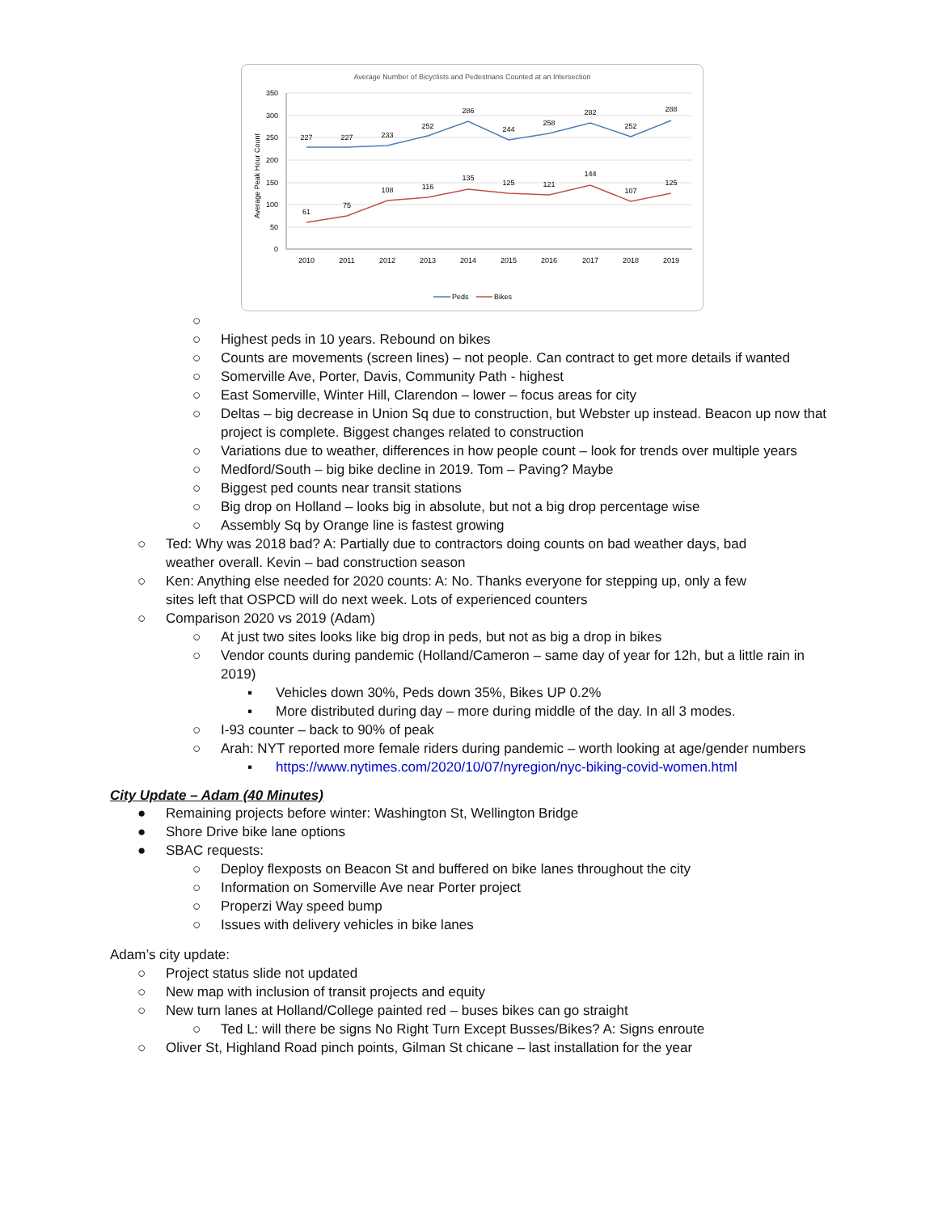Average Number of Bicyclists and Pedestrians Counted at an Intersection
350
300
250
200
150
100
50
0
Average Peak Hour Count
227
227
233
252
286
244
258
282
252
288
61
75
108
116
135
125
121
144
107
125
2010
2011
2012
2013
2014
2015
2016
2017
2018
2019
Peds
Bikes
○
○ Highest peds in 10 years. Rebound on bikes
○ Counts are movements (screen lines) – not people. Can contract to get more details if wanted
○ Somerville Ave, Porter, Davis, Community Path - highest
○ East Somerville, Winter Hill, Clarendon – lower – focus areas for city
○ Deltas – big decrease in Union Sq due to construction, but Webster up instead. Beacon up now that project is complete. Biggest changes related to construction
○ Variations due to weather, differences in how people count – look for trends over multiple years
○ Medford/South – big bike decline in 2019. Tom – Paving? Maybe
○ Biggest ped counts near transit stations
○ Big drop on Holland – looks big in absolute, but not a big drop percentage wise
○ Assembly Sq by Orange line is fastest growing
○ Ted: Why was 2018 bad? A: Partially due to contractors doing counts on bad weather days, bad weather overall. Kevin – bad construction season
○ Ken: Anything else needed for 2020 counts: A: No. Thanks everyone for stepping up, only a few sites left that OSPCD will do next week. Lots of experienced counters
○ Comparison 2020 vs 2019 (Adam)
○ At just two sites looks like big drop in peds, but not as big a drop in bikes
○ Vendor counts during pandemic (Holland/Cameron – same day of year for 12h, but a little rain in 2019)
▪ Vehicles down 30%, Peds down 35%, Bikes UP 0.2%
▪ More distributed during day – more during middle of the day. In all 3 modes.
○ I-93 counter – back to 90% of peak
○ Arah: NYT reported more female riders during pandemic – worth looking at age/gender numbers
▪ https://www.nytimes.com/2020/10/07/nyregion/nyc-biking-covid-women.html
City Update – Adam (40 Minutes)
● Remaining projects before winter: Washington St, Wellington Bridge
● Shore Drive bike lane options
● SBAC requests:
○ Deploy flexposts on Beacon St and buffered on bike lanes throughout the city
○ Information on Somerville Ave near Porter project
○ Properzi Way speed bump
○ Issues with delivery vehicles in bike lanes
Adam’s city update:
○ Project status slide not updated
○ New map with inclusion of transit projects and equity
○ New turn lanes at Holland/College painted red – buses bikes can go straight
○ Ted L: will there be signs No Right Turn Except Busses/Bikes? A: Signs enroute
○ Oliver St, Highland Road pinch points, Gilman St chicane – last installation for the year